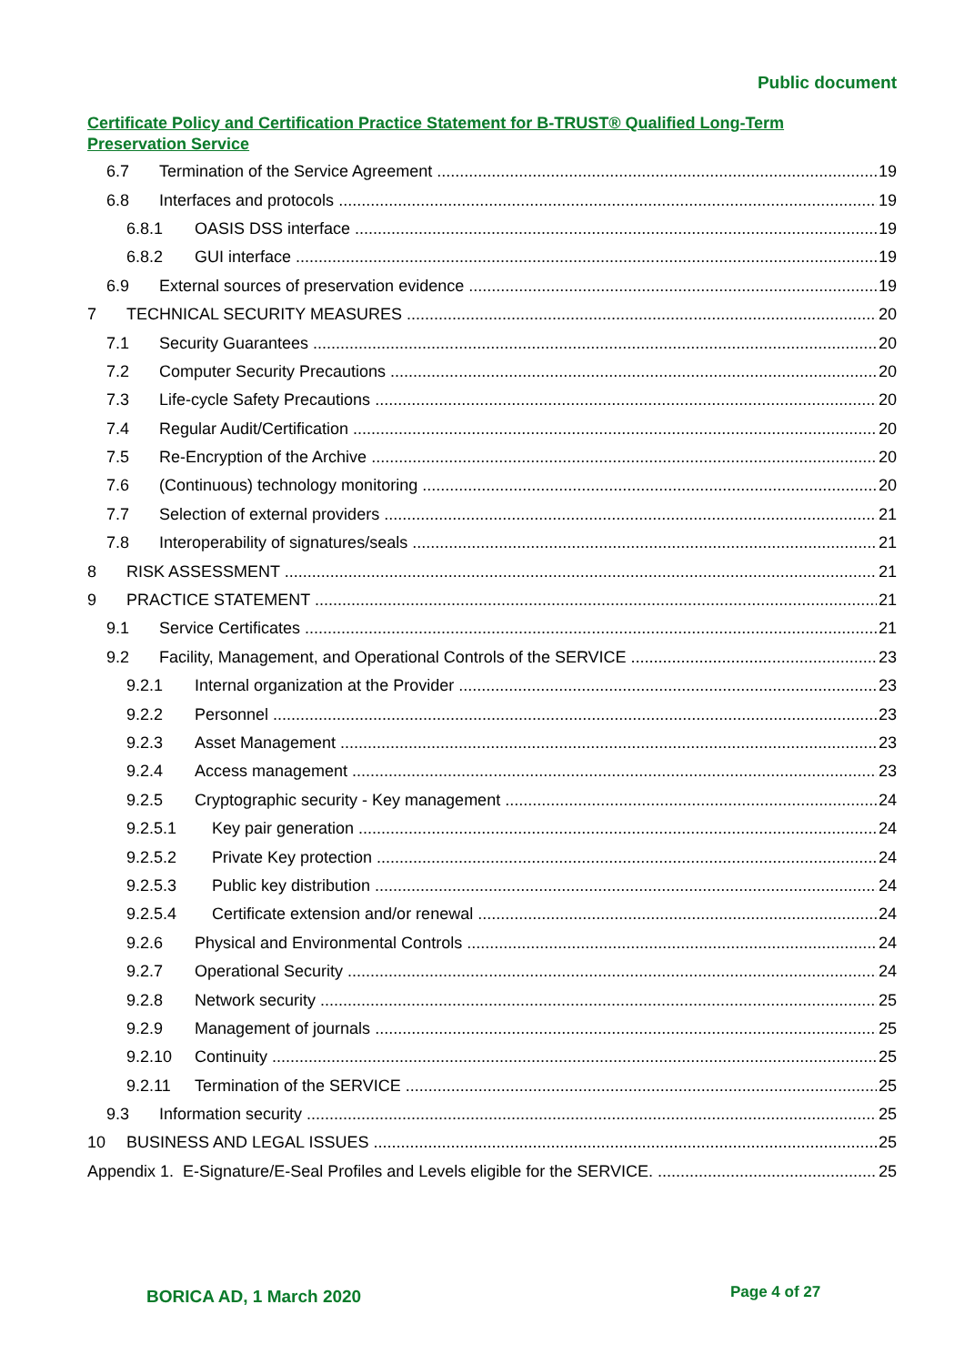Public document
Certificate Policy and Certification Practice Statement for B-TRUST® Qualified Long-Term Preservation Service
6.7 Termination of the Service Agreement 19
6.8 Interfaces and protocols 19
6.8.1 OASIS DSS interface 19
6.8.2 GUI interface 19
6.9 External sources of preservation evidence 19
7 TECHNICAL SECURITY MEASURES 20
7.1 Security Guarantees 20
7.2 Computer Security Precautions 20
7.3 Life-cycle Safety Precautions 20
7.4 Regular Audit/Certification 20
7.5 Re-Encryption of the Archive 20
7.6 (Continuous) technology monitoring 20
7.7 Selection of external providers 21
7.8 Interoperability of signatures/seals 21
8 RISK ASSESSMENT 21
9 PRACTICE STATEMENT 21
9.1 Service Certificates 21
9.2 Facility, Management, and Operational Controls of the SERVICE 23
9.2.1 Internal organization at the Provider 23
9.2.2 Personnel 23
9.2.3 Asset Management 23
9.2.4 Access management 23
9.2.5 Cryptographic security - Key management 24
9.2.5.1 Key pair generation 24
9.2.5.2 Private Key protection 24
9.2.5.3 Public key distribution 24
9.2.5.4 Certificate extension and/or renewal 24
9.2.6 Physical and Environmental Controls 24
9.2.7 Operational Security 24
9.2.8 Network security 25
9.2.9 Management of journals 25
9.2.10 Continuity 25
9.2.11 Termination of the SERVICE 25
9.3 Information security 25
10 BUSINESS AND LEGAL ISSUES 25
Appendix 1. E-Signature/E-Seal Profiles and Levels eligible for the SERVICE. 25
BORICA AD, 1 March 2020 Page 4 of 27